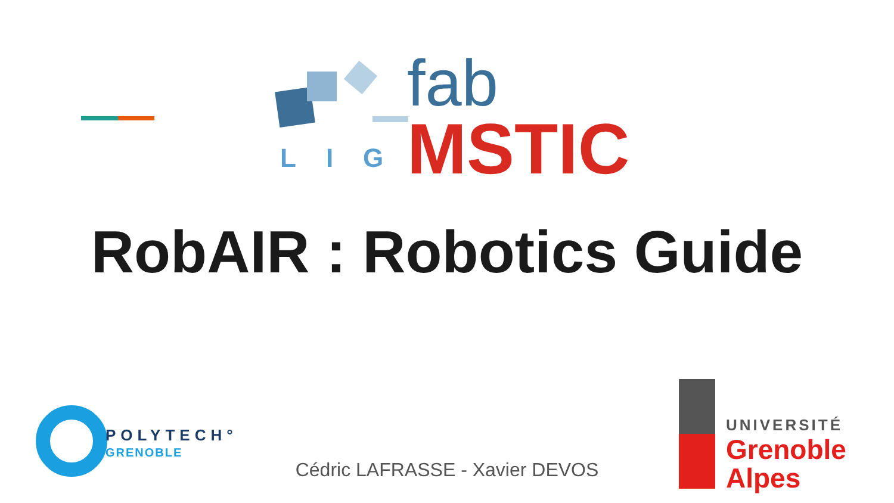LIG
fab
MSTIC
RobAIR : Robotics Guide
POLYTECH°
GRENOBLE
Cédric LAFRASSE - Xavier DEVOS
UNIVERSITÉ
Grenoble
Alpes